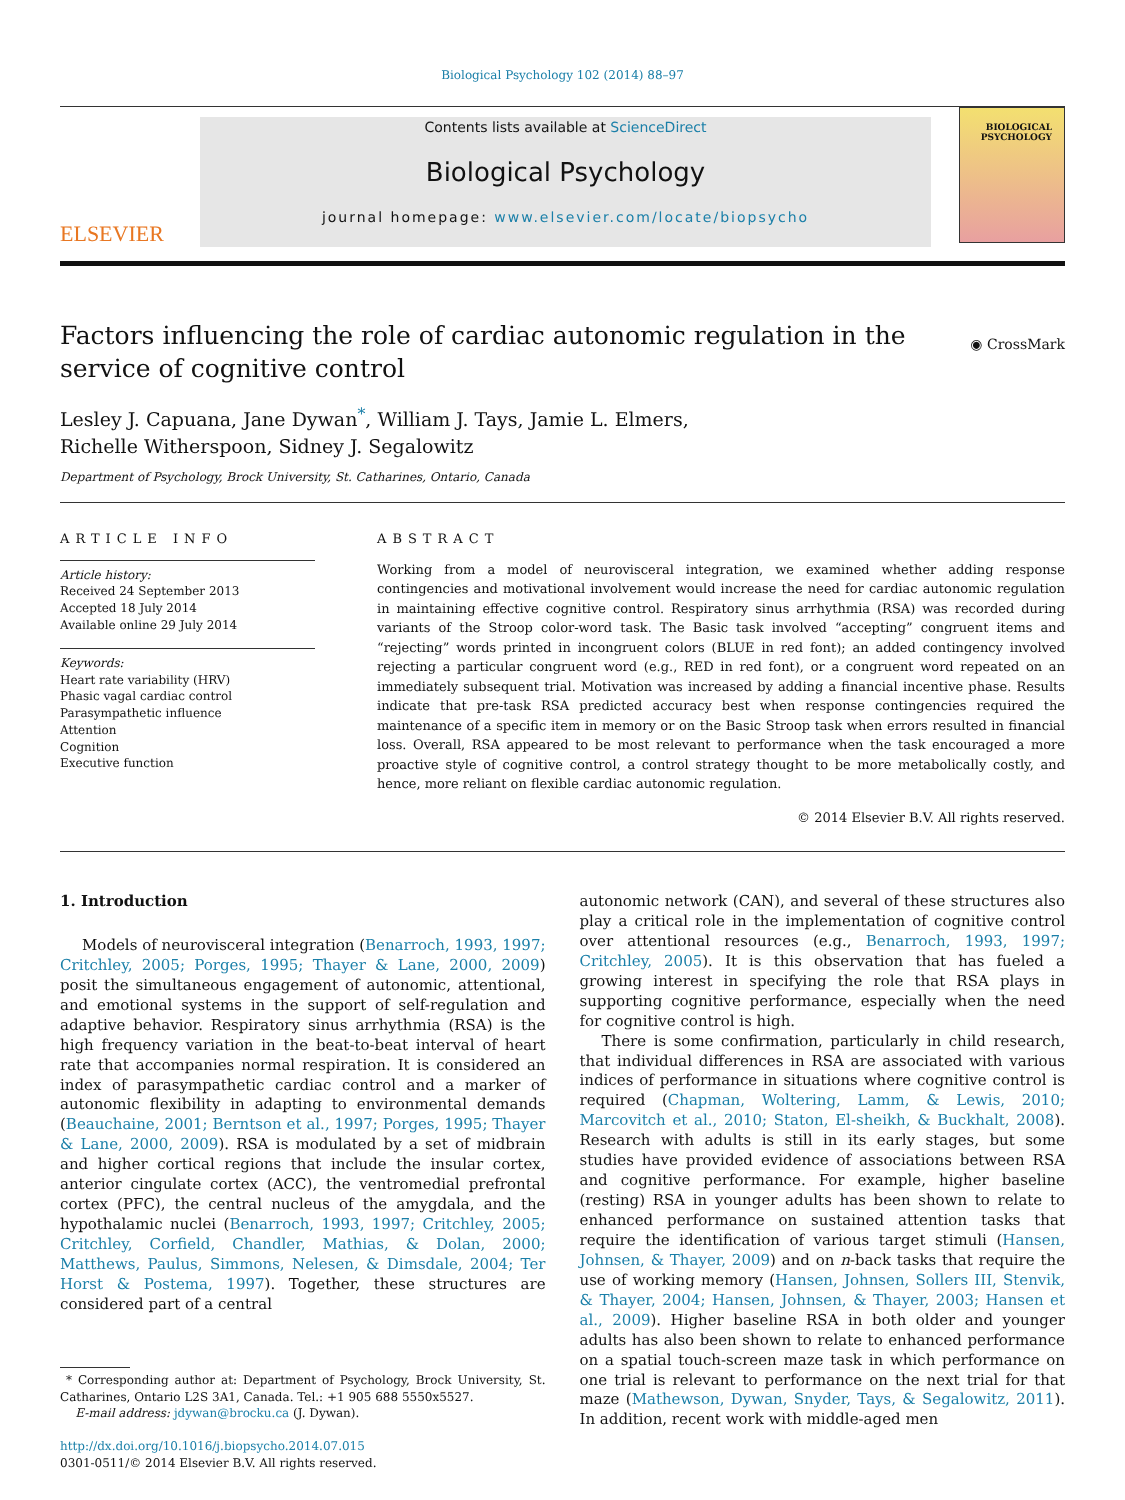Biological Psychology 102 (2014) 88–97
ELSEVIER
Contents lists available at ScienceDirect
Biological Psychology
journal homepage: www.elsevier.com/locate/biopsycho
BIOLOGICAL PSYCHOLOGY
Factors influencing the role of cardiac autonomic regulation in the service of cognitive control
◉ CrossMark
Lesley J. Capuana, Jane Dywan<sup>*</sup>, William J. Tays, Jamie L. Elmers,
Richelle Witherspoon, Sidney J. Segalowitz
Department of Psychology, Brock University, St. Catharines, Ontario, Canada
ARTICLE INFO
Article history:
Received 24 September 2013
Accepted 18 July 2014
Available online 29 July 2014
Keywords:
Heart rate variability (HRV)
Phasic vagal cardiac control
Parasympathetic influence
Attention
Cognition
Executive function
ABSTRACT
Working from a model of neurovisceral integration, we examined whether adding response contingencies and motivational involvement would increase the need for cardiac autonomic regulation in maintaining effective cognitive control. Respiratory sinus arrhythmia (RSA) was recorded during variants of the Stroop color-word task. The Basic task involved “accepting” congruent items and “rejecting” words printed in incongruent colors (BLUE in red font); an added contingency involved rejecting a particular congruent word (e.g., RED in red font), or a congruent word repeated on an immediately subsequent trial. Motivation was increased by adding a financial incentive phase. Results indicate that pre-task RSA predicted accuracy best when response contingencies required the maintenance of a specific item in memory or on the Basic Stroop task when errors resulted in financial loss. Overall, RSA appeared to be most relevant to performance when the task encouraged a more proactive style of cognitive control, a control strategy thought to be more metabolically costly, and hence, more reliant on flexible cardiac autonomic regulation.
© 2014 Elsevier B.V. All rights reserved.
1. Introduction
Models of neurovisceral integration (Benarroch, 1993, 1997; Critchley, 2005; Porges, 1995; Thayer & Lane, 2000, 2009) posit the simultaneous engagement of autonomic, attentional, and emotional systems in the support of self-regulation and adaptive behavior. Respiratory sinus arrhythmia (RSA) is the high frequency variation in the beat-to-beat interval of heart rate that accompanies normal respiration. It is considered an index of parasympathetic cardiac control and a marker of autonomic flexibility in adapting to environmental demands (Beauchaine, 2001; Berntson et al., 1997; Porges, 1995; Thayer & Lane, 2000, 2009). RSA is modulated by a set of midbrain and higher cortical regions that include the insular cortex, anterior cingulate cortex (ACC), the ventromedial prefrontal cortex (PFC), the central nucleus of the amygdala, and the hypothalamic nuclei (Benarroch, 1993, 1997; Critchley, 2005; Critchley, Corfield, Chandler, Mathias, & Dolan, 2000; Matthews, Paulus, Simmons, Nelesen, & Dimsdale, 2004; Ter Horst & Postema, 1997). Together, these structures are considered part of a central
* Corresponding author at: Department of Psychology, Brock University, St. Catharines, Ontario L2S 3A1, Canada. Tel.: +1 905 688 5550x5527.
E-mail address: jdywan@brocku.ca (J. Dywan).
http://dx.doi.org/10.1016/j.biopsycho.2014.07.015
0301-0511/© 2014 Elsevier B.V. All rights reserved.
autonomic network (CAN), and several of these structures also play a critical role in the implementation of cognitive control over attentional resources (e.g., Benarroch, 1993, 1997; Critchley, 2005). It is this observation that has fueled a growing interest in specifying the role that RSA plays in supporting cognitive performance, especially when the need for cognitive control is high.
There is some confirmation, particularly in child research, that individual differences in RSA are associated with various indices of performance in situations where cognitive control is required (Chapman, Woltering, Lamm, & Lewis, 2010; Marcovitch et al., 2010; Staton, El-sheikh, & Buckhalt, 2008). Research with adults is still in its early stages, but some studies have provided evidence of associations between RSA and cognitive performance. For example, higher baseline (resting) RSA in younger adults has been shown to relate to enhanced performance on sustained attention tasks that require the identification of various target stimuli (Hansen, Johnsen, & Thayer, 2009) and on n-back tasks that require the use of working memory (Hansen, Johnsen, Sollers III, Stenvik, & Thayer, 2004; Hansen, Johnsen, & Thayer, 2003; Hansen et al., 2009). Higher baseline RSA in both older and younger adults has also been shown to relate to enhanced performance on a spatial touch-screen maze task in which performance on one trial is relevant to performance on the next trial for that maze (Mathewson, Dywan, Snyder, Tays, & Segalowitz, 2011). In addition, recent work with middle-aged men